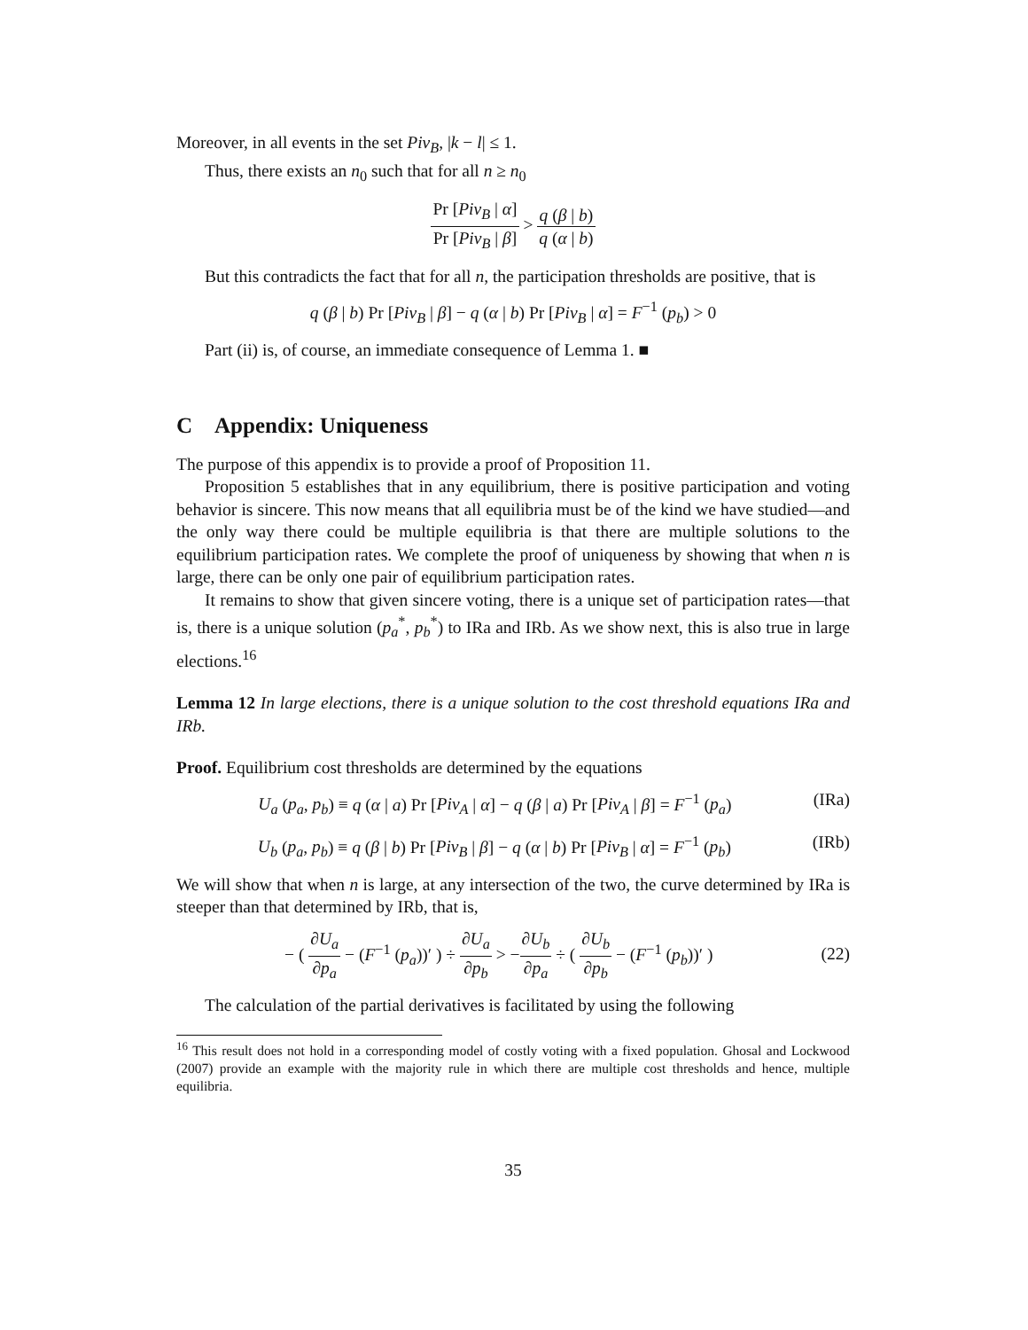Moreover, in all events in the set Piv<sub>B</sub>, |k − l| ≤ 1.
Thus, there exists an n<sub>0</sub> such that for all n ≥ n<sub>0</sub>
Pr [Piv<sub>B</sub> | α] Pr [Piv<sub>B</sub> | β] > q (β | b) q (α | b)
But this contradicts the fact that for all n, the participation thresholds are positive, that is
q (β | b) Pr [Piv<sub>B</sub> | β] − q (α | b) Pr [Piv<sub>B</sub> | α] = F<sup>−1</sup> (p<sub>b</sub>) > 0
Part (ii) is, of course, an immediate consequence of Lemma 1. ■
C Appendix: Uniqueness
The purpose of this appendix is to provide a proof of Proposition 11.
Proposition 5 establishes that in any equilibrium, there is positive participation and voting behavior is sincere. This now means that all equilibria must be of the kind we have studied—and the only way there could be multiple equilibria is that there are multiple solutions to the equilibrium participation rates. We complete the proof of uniqueness by showing that when n is large, there can be only one pair of equilibrium participation rates.
It remains to show that given sincere voting, there is a unique set of participation rates—that is, there is a unique solution (p<sub>a</sub><sup>*</sup>, p<sub>b</sub><sup>*</sup>) to IRa and IRb. As we show next, this is also true in large elections.<sup>16</sup>
Lemma 12 In large elections, there is a unique solution to the cost threshold equations IRa and IRb.
Proof. Equilibrium cost thresholds are determined by the equations
U<sub>a</sub> (p<sub>a</sub>, p<sub>b</sub>) ≡ q (α | a) Pr [Piv<sub>A</sub> | α] − q (β | a) Pr [Piv<sub>A</sub> | β] = F<sup>−1</sup> (p<sub>a</sub>) (IRa)
U<sub>b</sub> (p<sub>a</sub>, p<sub>b</sub>) ≡ q (β | b) Pr [Piv<sub>B</sub> | β] − q (α | b) Pr [Piv<sub>B</sub> | α] = F<sup>−1</sup> (p<sub>b</sub>) (IRb)
We will show that when n is large, at any intersection of the two, the curve determined by IRa is steeper than that determined by IRb, that is,
− ( ∂U<sub>a</sub> ∂p<sub>a</sub> − (F<sup>−1</sup> (p<sub>a</sub>))′ ) ÷ ∂U<sub>a</sub> ∂p<sub>b</sub> > −∂U<sub>b</sub> ∂p<sub>a</sub> ÷ ( ∂U<sub>b</sub> ∂p<sub>b</sub> − (F<sup>−1</sup> (p<sub>b</sub>))′ ) (22)
The calculation of the partial derivatives is facilitated by using the following
<sup>16</sup> This result does not hold in a corresponding model of costly voting with a fixed population. Ghosal and Lockwood (2007) provide an example with the majority rule in which there are multiple cost thresholds and hence, multiple equilibria.
35